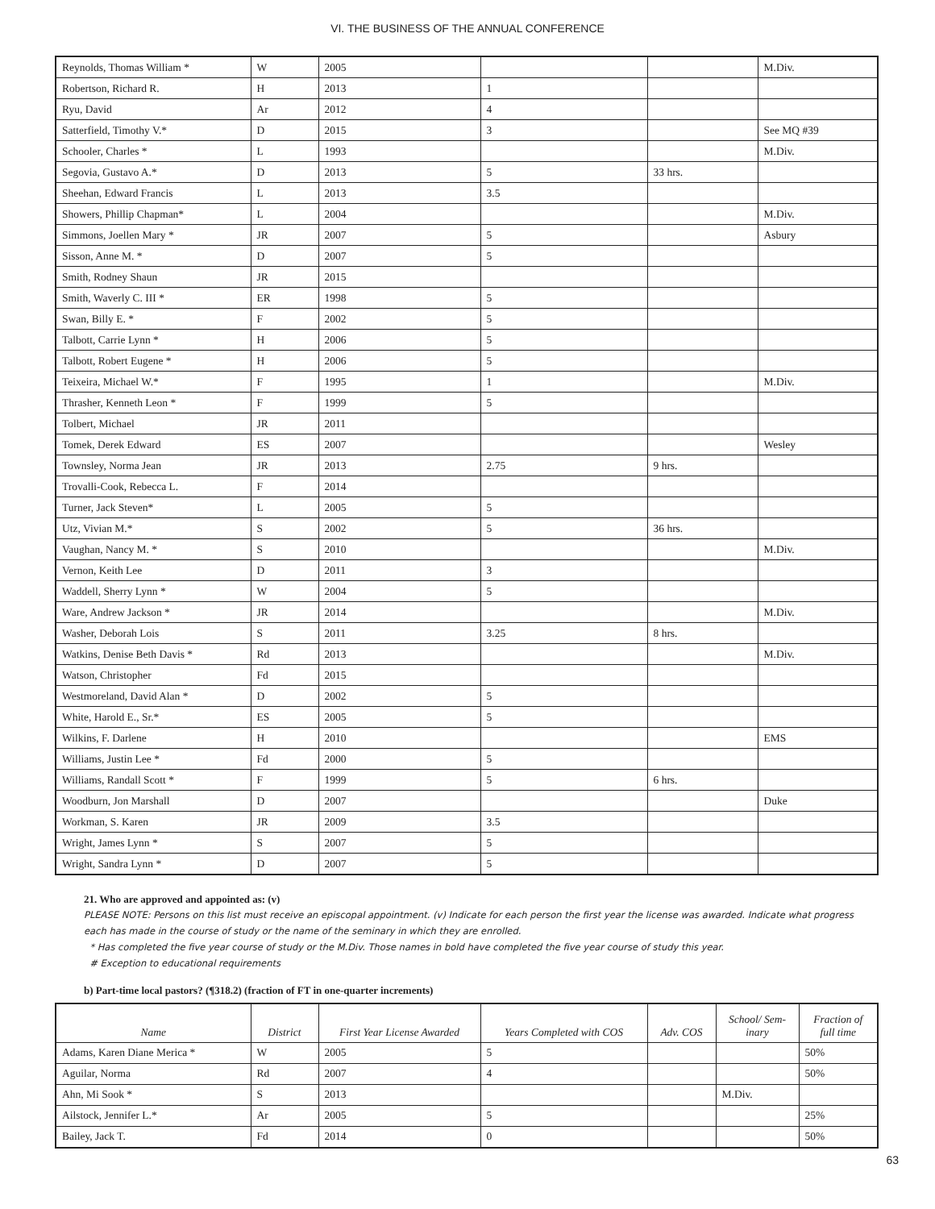VI. THE BUSINESS OF THE ANNUAL CONFERENCE
| Reynolds, Thomas William * | W | 2005 | | | M.Div. |
| Robertson, Richard R. | H | 2013 | 1 | | |
| Ryu, David | Ar | 2012 | 4 | | |
| Satterfield, Timothy V.* | D | 2015 | 3 | | See MQ #39 |
| Schooler, Charles * | L | 1993 | | | M.Div. |
| Segovia, Gustavo A.* | D | 2013 | 5 | 33 hrs. | |
| Sheehan, Edward Francis | L | 2013 | 3.5 | | |
| Showers, Phillip Chapman* | L | 2004 | | | M.Div. |
| Simmons, Joellen Mary * | JR | 2007 | 5 | | Asbury |
| Sisson, Anne M. * | D | 2007 | 5 | | |
| Smith, Rodney Shaun | JR | 2015 | | | |
| Smith, Waverly C. III * | ER | 1998 | 5 | | |
| Swan, Billy E. * | F | 2002 | 5 | | |
| Talbott, Carrie Lynn * | H | 2006 | 5 | | |
| Talbott, Robert Eugene * | H | 2006 | 5 | | |
| Teixeira, Michael W.* | F | 1995 | 1 | | M.Div. |
| Thrasher, Kenneth Leon * | F | 1999 | 5 | | |
| Tolbert, Michael | JR | 2011 | | | |
| Tomek, Derek Edward | ES | 2007 | | | Wesley |
| Townsley, Norma Jean | JR | 2013 | 2.75 | 9 hrs. | |
| Trovalli-Cook, Rebecca L. | F | 2014 | | | |
| Turner, Jack Steven* | L | 2005 | 5 | | |
| Utz, Vivian M.* | S | 2002 | 5 | 36 hrs. | |
| Vaughan, Nancy M. * | S | 2010 | | | M.Div. |
| Vernon, Keith Lee | D | 2011 | 3 | | |
| Waddell, Sherry Lynn * | W | 2004 | 5 | | |
| Ware, Andrew Jackson * | JR | 2014 | | | M.Div. |
| Washer, Deborah Lois | S | 2011 | 3.25 | 8 hrs. | |
| Watkins, Denise Beth Davis * | Rd | 2013 | | | M.Div. |
| Watson, Christopher | Fd | 2015 | | | |
| Westmoreland, David Alan * | D | 2002 | 5 | | |
| White, Harold E., Sr.* | ES | 2005 | 5 | | |
| Wilkins, F. Darlene | H | 2010 | | | EMS |
| Williams, Justin Lee * | Fd | 2000 | 5 | | |
| Williams, Randall Scott * | F | 1999 | 5 | 6 hrs. | |
| Woodburn, Jon Marshall | D | 2007 | | | Duke |
| Workman, S. Karen | JR | 2009 | 3.5 | | |
| Wright, James Lynn * | S | 2007 | 5 | | |
| Wright, Sandra Lynn * | D | 2007 | 5 | | |
21. Who are approved and appointed as: (v)
PLEASE NOTE: Persons on this list must receive an episcopal appointment. (v) Indicate for each person the first year the license was awarded. Indicate what progress each has made in the course of study or the name of the seminary in which they are enrolled.
* Has completed the five year course of study or the M.Div. Those names in bold have completed the five year course of study this year.
# Exception to educational requirements
b) Part-time local pastors? (¶318.2) (fraction of FT in one-quarter increments)
| Name | District | First Year License Awarded | Years Completed with COS | Adv. COS | School/ Sem- inary | Fraction of full time |
| --- | --- | --- | --- | --- | --- | --- |
| Adams, Karen Diane Merica * | W | 2005 | 5 | | | 50% |
| Aguilar, Norma | Rd | 2007 | 4 | | | 50% |
| Ahn, Mi Sook * | S | 2013 | | | M.Div. | |
| Ailstock, Jennifer L.* | Ar | 2005 | 5 | | | 25% |
| Bailey, Jack T. | Fd | 2014 | 0 | | | 50% |
63